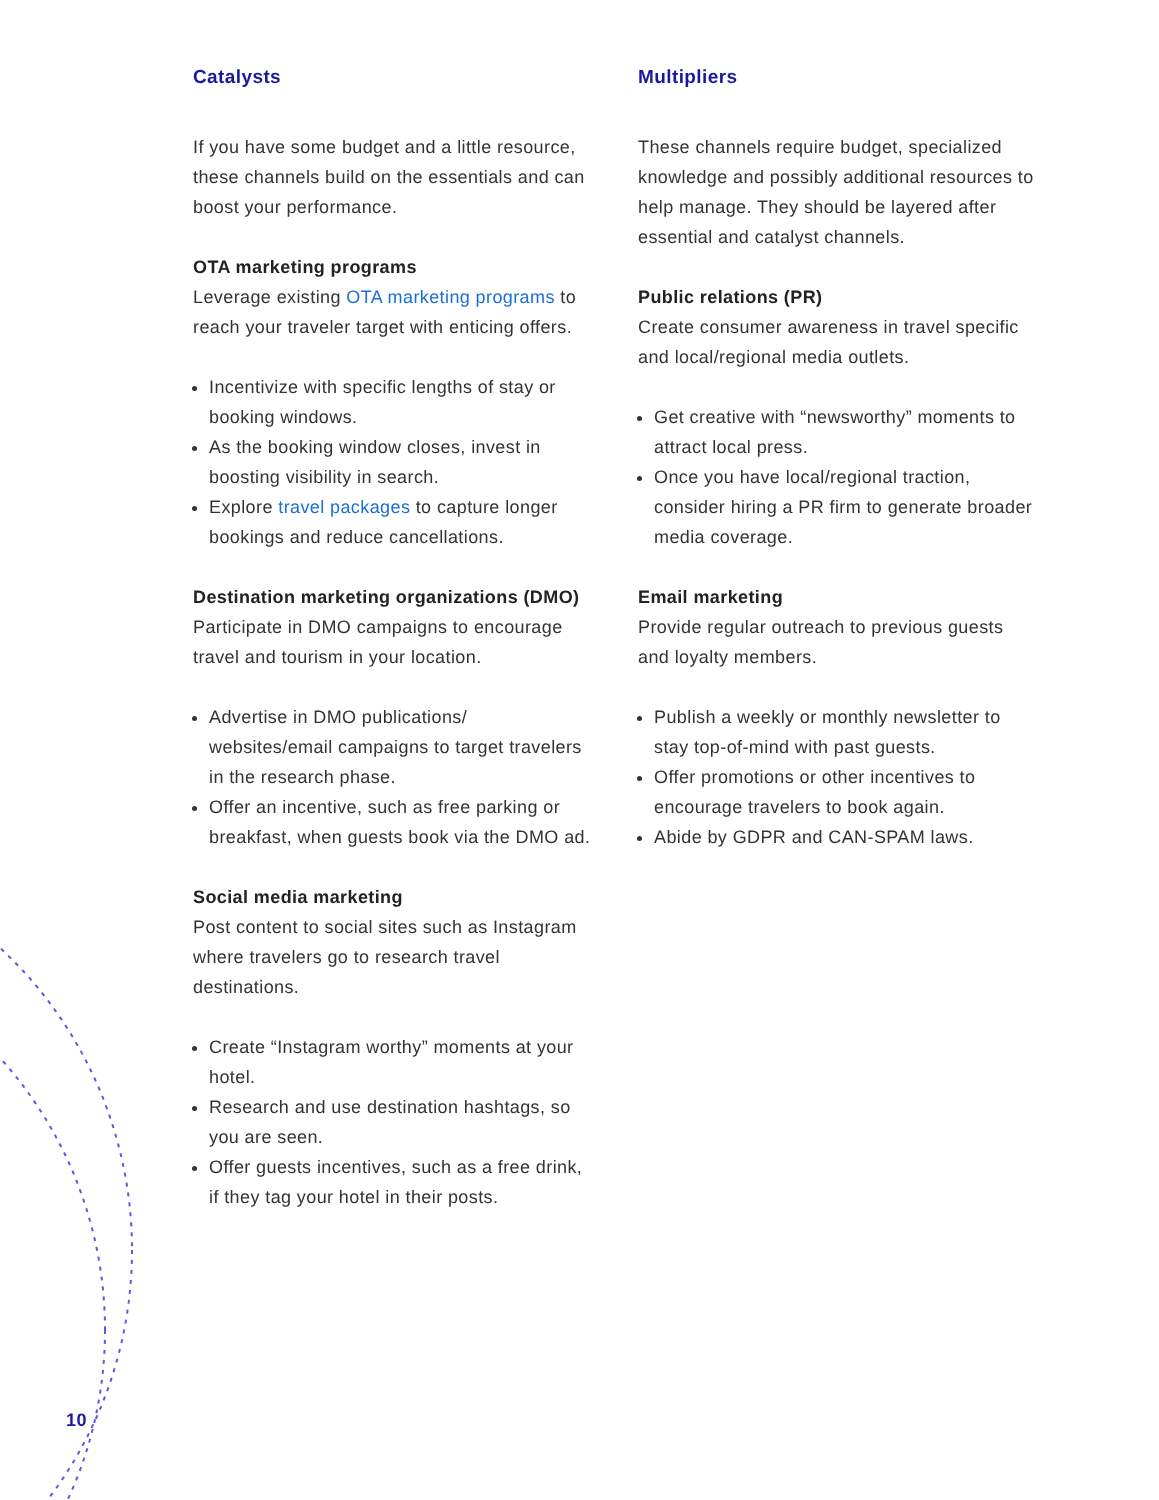Catalysts
If you have some budget and a little resource, these channels build on the essentials and can boost your performance.
OTA marketing programs
Leverage existing OTA marketing programs to reach your traveler target with enticing offers.
Incentivize with specific lengths of stay or booking windows.
As the booking window closes, invest in boosting visibility in search.
Explore travel packages to capture longer bookings and reduce cancellations.
Destination marketing organizations (DMO)
Participate in DMO campaigns to encourage travel and tourism in your location.
Advertise in DMO publications/ websites/email campaigns to target travelers in the research phase.
Offer an incentive, such as free parking or breakfast, when guests book via the DMO ad.
Social media marketing
Post content to social sites such as Instagram where travelers go to research travel destinations.
Create “Instagram worthy” moments at your hotel.
Research and use destination hashtags, so you are seen.
Offer guests incentives, such as a free drink, if they tag your hotel in their posts.
Multipliers
These channels require budget, specialized knowledge and possibly additional resources to help manage. They should be layered after essential and catalyst channels.
Public relations (PR)
Create consumer awareness in travel specific and local/regional media outlets.
Get creative with “newsworthy” moments to attract local press.
Once you have local/regional traction, consider hiring a PR firm to generate broader media coverage.
Email marketing
Provide regular outreach to previous guests and loyalty members.
Publish a weekly or monthly newsletter to stay top-of-mind with past guests.
Offer promotions or other incentives to encourage travelers to book again.
Abide by GDPR and CAN-SPAM laws.
10